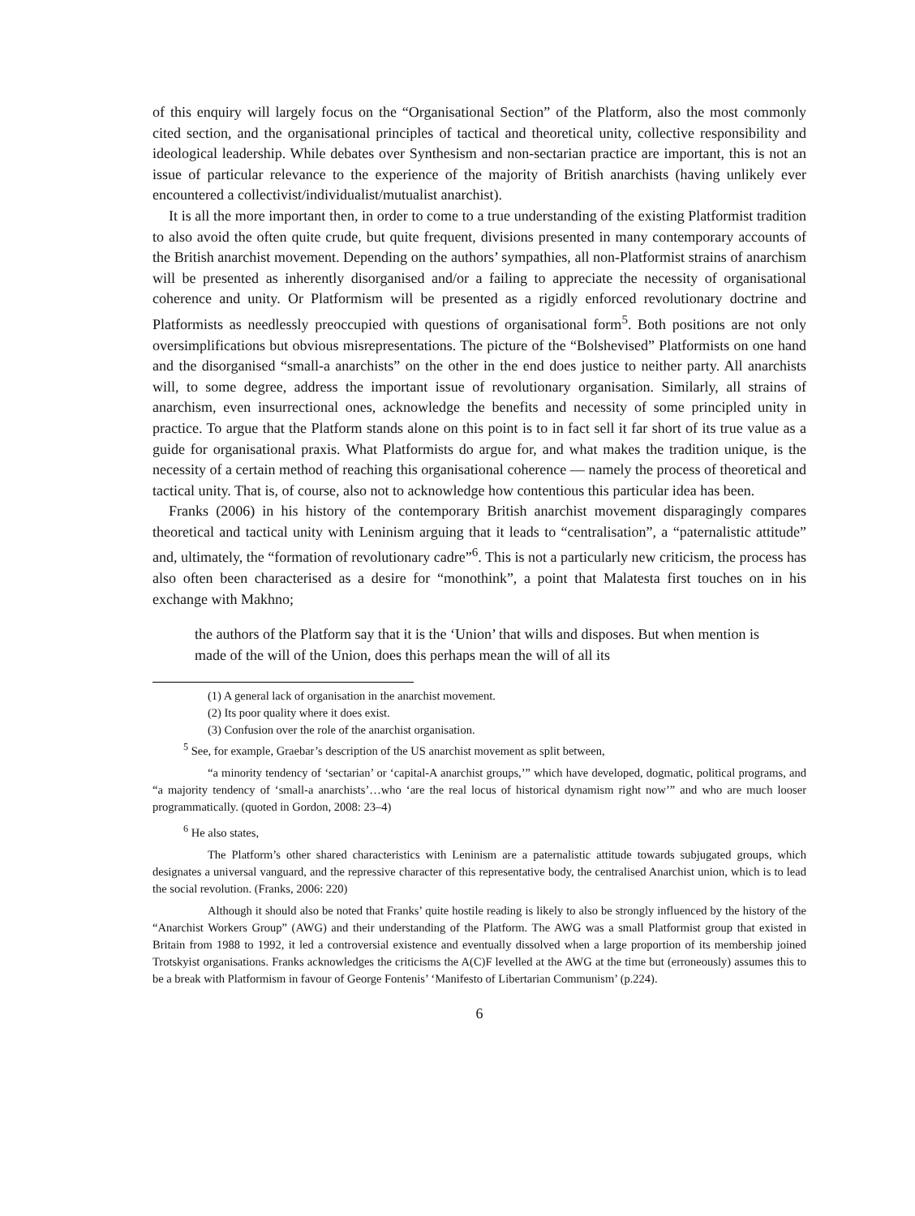of this enquiry will largely focus on the “Organisational Section” of the Platform, also the most commonly cited section, and the organisational principles of tactical and theoretical unity, collective responsibility and ideological leadership. While debates over Synthesism and non-sectarian practice are important, this is not an issue of particular relevance to the experience of the majority of British anarchists (having unlikely ever encountered a collectivist/individualist/mutualist anarchist).
It is all the more important then, in order to come to a true understanding of the existing Platformist tradition to also avoid the often quite crude, but quite frequent, divisions presented in many contemporary accounts of the British anarchist movement. Depending on the authors’ sympathies, all non-Platformist strains of anarchism will be presented as inherently disorganised and/or a failing to appreciate the necessity of organisational coherence and unity. Or Platformism will be presented as a rigidly enforced revolutionary doctrine and Platformists as needlessly preoccupied with questions of organisational form<sup>5</sup>. Both positions are not only oversimplifications but obvious misrepresentations. The picture of the “Bolshevised” Platformists on one hand and the disorganised “small-a anarchists” on the other in the end does justice to neither party. All anarchists will, to some degree, address the important issue of revolutionary organisation. Similarly, all strains of anarchism, even insurrectional ones, acknowledge the benefits and necessity of some principled unity in practice. To argue that the Platform stands alone on this point is to in fact sell it far short of its true value as a guide for organisational praxis. What Platformists do argue for, and what makes the tradition unique, is the necessity of a certain method of reaching this organisational coherence — namely the process of theoretical and tactical unity. That is, of course, also not to acknowledge how contentious this particular idea has been.
Franks (2006) in his history of the contemporary British anarchist movement disparagingly compares theoretical and tactical unity with Leninism arguing that it leads to “centralisation”, a “paternalistic attitude” and, ultimately, the “formation of revolutionary cadre”<sup>6</sup>. This is not a particularly new criticism, the process has also often been characterised as a desire for “monothink”, a point that Malatesta first touches on in his exchange with Makhno;
the authors of the Platform say that it is the ‘Union’ that wills and disposes. But when mention is made of the will of the Union, does this perhaps mean the will of all its
(1) A general lack of organisation in the anarchist movement.
(2) Its poor quality where it does exist.
(3) Confusion over the role of the anarchist organisation.
<sup>5</sup> See, for example, Graebar’s description of the US anarchist movement as split between,
“a minority tendency of ‘sectarian’ or ‘capital-A anarchist groups,’” which have developed, dogmatic, political programs, and “a majority tendency of ‘small-a anarchists’…who ‘are the real locus of historical dynamism right now’” and who are much looser programmatically. (quoted in Gordon, 2008: 23–4)
<sup>6</sup> He also states,
The Platform’s other shared characteristics with Leninism are a paternalistic attitude towards subjugated groups, which designates a universal vanguard, and the repressive character of this representative body, the centralised Anarchist union, which is to lead the social revolution. (Franks, 2006: 220)
Although it should also be noted that Franks’ quite hostile reading is likely to also be strongly influenced by the history of the “Anarchist Workers Group” (AWG) and their understanding of the Platform. The AWG was a small Platformist group that existed in Britain from 1988 to 1992, it led a controversial existence and eventually dissolved when a large proportion of its membership joined Trotskyist organisations. Franks acknowledges the criticisms the A(C)F levelled at the AWG at the time but (erroneously) assumes this to be a break with Platformism in favour of George Fontenis’ ‘Manifesto of Libertarian Communism’ (p.224).
6